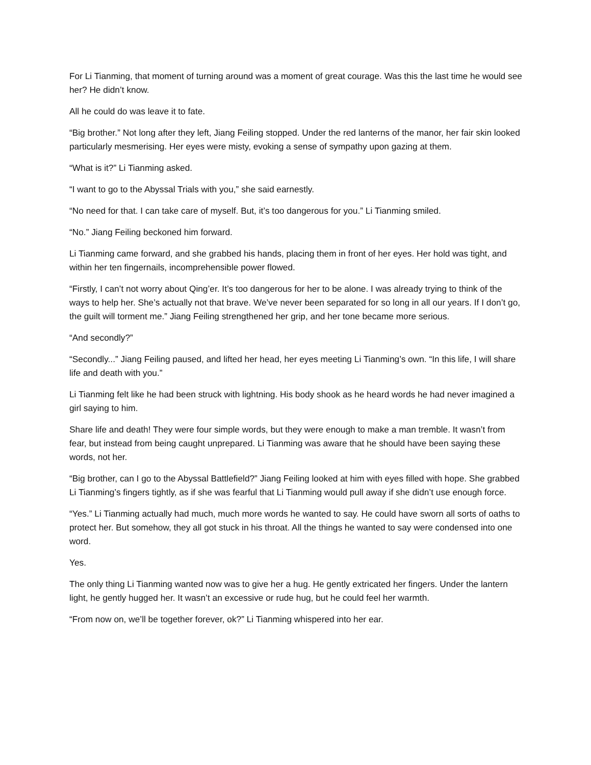For Li Tianming, that moment of turning around was a moment of great courage. Was this the last time he would see her? He didn’t know.
All he could do was leave it to fate.
“Big brother.” Not long after they left, Jiang Feiling stopped. Under the red lanterns of the manor, her fair skin looked particularly mesmerising. Her eyes were misty, evoking a sense of sympathy upon gazing at them.
“What is it?” Li Tianming asked.
“I want to go to the Abyssal Trials with you,” she said earnestly.
“No need for that. I can take care of myself. But, it’s too dangerous for you.” Li Tianming smiled.
“No.” Jiang Feiling beckoned him forward.
Li Tianming came forward, and she grabbed his hands, placing them in front of her eyes. Her hold was tight, and within her ten fingernails, incomprehensible power flowed.
“Firstly, I can’t not worry about Qing’er. It’s too dangerous for her to be alone. I was already trying to think of the ways to help her. She’s actually not that brave. We’ve never been separated for so long in all our years. If I don’t go, the guilt will torment me.” Jiang Feiling strengthened her grip, and her tone became more serious.
“And secondly?”
“Secondly...” Jiang Feiling paused, and lifted her head, her eyes meeting Li Tianming’s own. “In this life, I will share life and death with you.”
Li Tianming felt like he had been struck with lightning. His body shook as he heard words he had never imagined a girl saying to him.
Share life and death! They were four simple words, but they were enough to make a man tremble. It wasn’t from fear, but instead from being caught unprepared. Li Tianming was aware that he should have been saying these words, not her.
“Big brother, can I go to the Abyssal Battlefield?” Jiang Feiling looked at him with eyes filled with hope. She grabbed Li Tianming’s fingers tightly, as if she was fearful that Li Tianming would pull away if she didn’t use enough force.
“Yes.” Li Tianming actually had much, much more words he wanted to say. He could have sworn all sorts of oaths to protect her. But somehow, they all got stuck in his throat. All the things he wanted to say were condensed into one word.
Yes.
The only thing Li Tianming wanted now was to give her a hug. He gently extricated her fingers. Under the lantern light, he gently hugged her. It wasn’t an excessive or rude hug, but he could feel her warmth.
“From now on, we’ll be together forever, ok?” Li Tianming whispered into her ear.